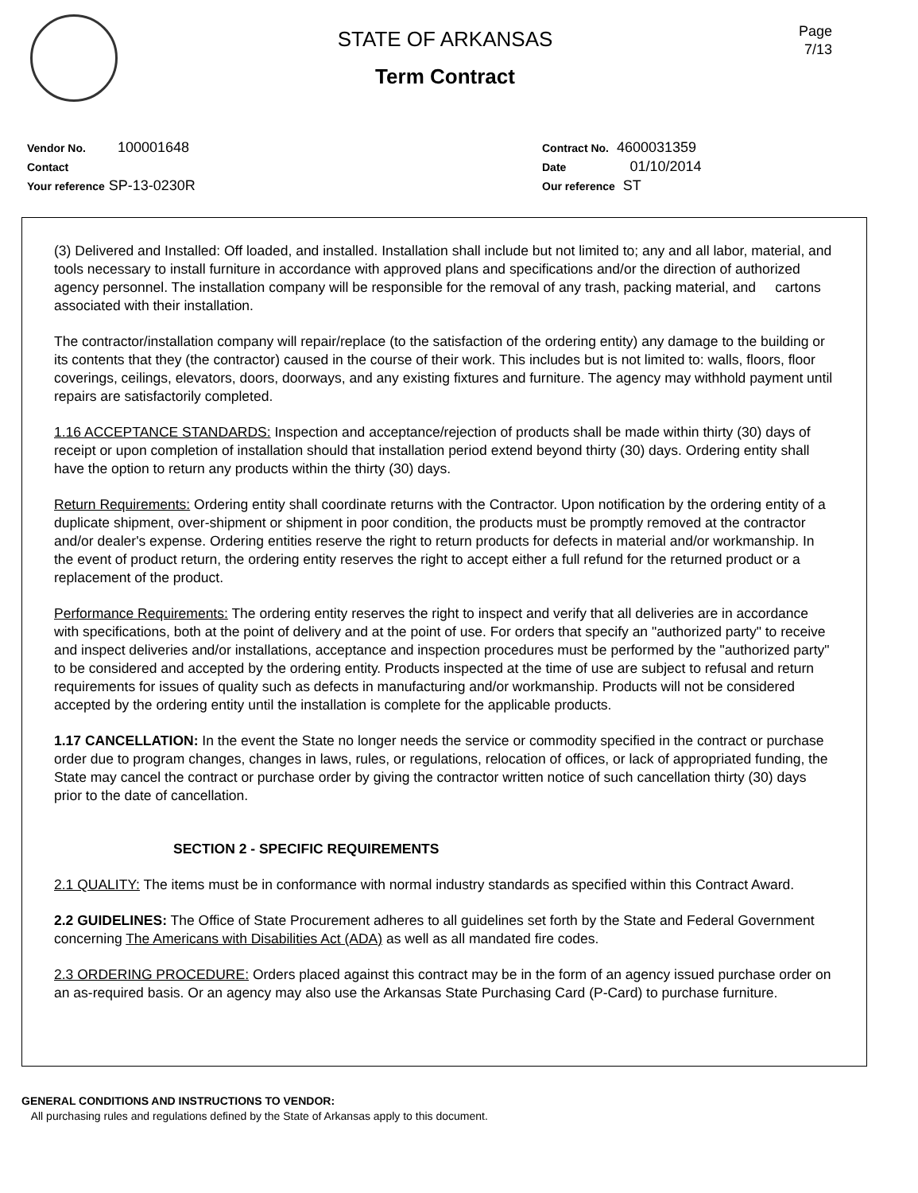STATE OF ARKANSAS
Term Contract
Page
7/13
Vendor No. 100001648
Contact
Your reference SP-13-0230R
Contract No. 4600031359
Date 01/10/2014
Our reference ST
(3) Delivered and Installed: Off loaded, and installed. Installation shall include but not limited to; any and all labor, material, and tools necessary to install furniture in accordance with approved plans and specifications and/or the direction of authorized agency personnel. The installation company will be responsible for the removal of any trash, packing material, and cartons associated with their installation.
The contractor/installation company will repair/replace (to the satisfaction of the ordering entity) any damage to the building or its contents that they (the contractor) caused in the course of their work. This includes but is not limited to: walls, floors, floor coverings, ceilings, elevators, doors, doorways, and any existing fixtures and furniture. The agency may withhold payment until repairs are satisfactorily completed.
1.16 ACCEPTANCE STANDARDS: Inspection and acceptance/rejection of products shall be made within thirty (30) days of receipt or upon completion of installation should that installation period extend beyond thirty (30) days. Ordering entity shall have the option to return any products within the thirty (30) days.
Return Requirements: Ordering entity shall coordinate returns with the Contractor. Upon notification by the ordering entity of a duplicate shipment, over-shipment or shipment in poor condition, the products must be promptly removed at the contractor and/or dealer's expense. Ordering entities reserve the right to return products for defects in material and/or workmanship. In the event of product return, the ordering entity reserves the right to accept either a full refund for the returned product or a replacement of the product.
Performance Requirements: The ordering entity reserves the right to inspect and verify that all deliveries are in accordance with specifications, both at the point of delivery and at the point of use. For orders that specify an "authorized party" to receive and inspect deliveries and/or installations, acceptance and inspection procedures must be performed by the "authorized party" to be considered and accepted by the ordering entity. Products inspected at the time of use are subject to refusal and return requirements for issues of quality such as defects in manufacturing and/or workmanship. Products will not be considered accepted by the ordering entity until the installation is complete for the applicable products.
1.17 CANCELLATION: In the event the State no longer needs the service or commodity specified in the contract or purchase order due to program changes, changes in laws, rules, or regulations, relocation of offices, or lack of appropriated funding, the State may cancel the contract or purchase order by giving the contractor written notice of such cancellation thirty (30) days prior to the date of cancellation.
SECTION 2 - SPECIFIC REQUIREMENTS
2.1 QUALITY: The items must be in conformance with normal industry standards as specified within this Contract Award.
2.2 GUIDELINES: The Office of State Procurement adheres to all guidelines set forth by the State and Federal Government concerning The Americans with Disabilities Act (ADA) as well as all mandated fire codes.
2.3 ORDERING PROCEDURE: Orders placed against this contract may be in the form of an agency issued purchase order on an as-required basis. Or an agency may also use the Arkansas State Purchasing Card (P-Card) to purchase furniture.
GENERAL CONDITIONS AND INSTRUCTIONS TO VENDOR:
All purchasing rules and regulations defined by the State of Arkansas apply to this document.